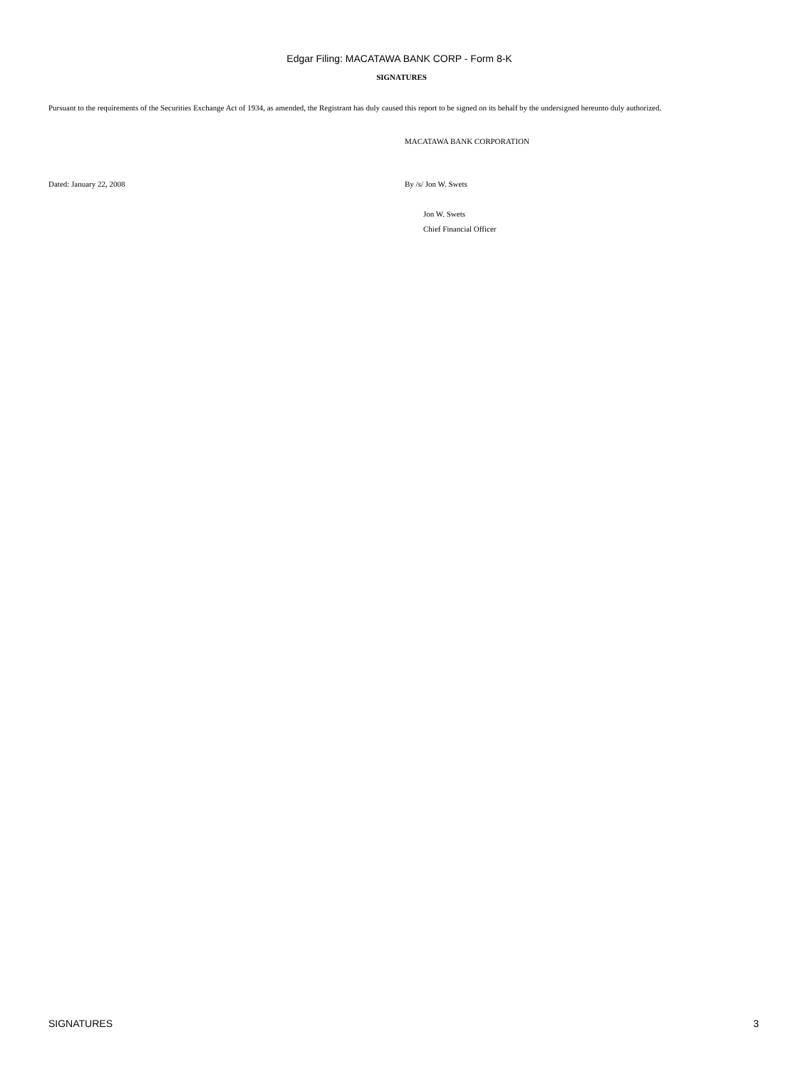Edgar Filing: MACATAWA BANK CORP - Form 8-K
SIGNATURES
Pursuant to the requirements of the Securities Exchange Act of 1934, as amended, the Registrant has duly caused this report to be signed on its behalf by the undersigned hereunto duly authorized.
MACATAWA BANK CORPORATION
Dated: January 22, 2008 By /s/ Jon W. Swets
Jon W. Swets
Chief Financial Officer
SIGNATURES 3